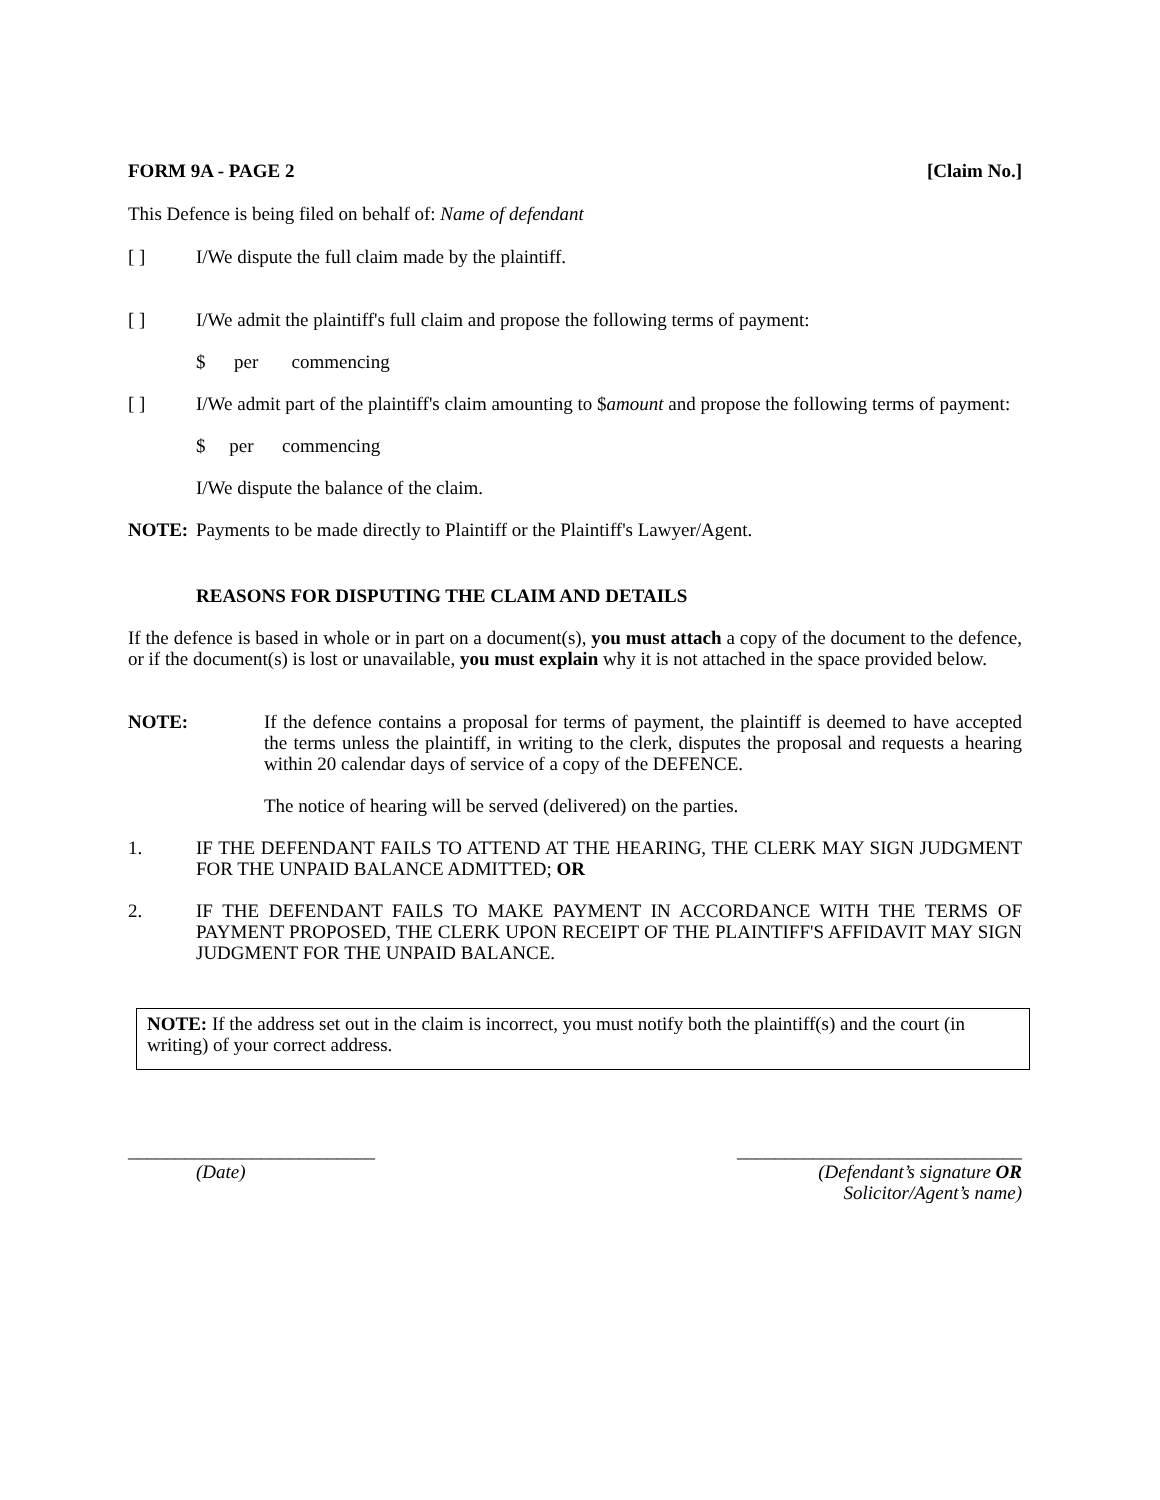FORM 9A - PAGE 2 [Claim No.]
This Defence is being filed on behalf of: Name of defendant
[ ] I/We dispute the full claim made by the plaintiff.
[ ] I/We admit the plaintiff's full claim and propose the following terms of payment:
$ per commencing
[ ] I/We admit part of the plaintiff's claim amounting to $amount and propose the following terms of payment:
$ per commencing
I/We dispute the balance of the claim.
NOTE: Payments to be made directly to Plaintiff or the Plaintiff's Lawyer/Agent.
REASONS FOR DISPUTING THE CLAIM AND DETAILS
If the defence is based in whole or in part on a document(s), you must attach a copy of the document to the defence, or if the document(s) is lost or unavailable, you must explain why it is not attached in the space provided below.
NOTE: If the defence contains a proposal for terms of payment, the plaintiff is deemed to have accepted the terms unless the plaintiff, in writing to the clerk, disputes the proposal and requests a hearing within 20 calendar days of service of a copy of the DEFENCE.
The notice of hearing will be served (delivered) on the parties.
1. IF THE DEFENDANT FAILS TO ATTEND AT THE HEARING, THE CLERK MAY SIGN JUDGMENT FOR THE UNPAID BALANCE ADMITTED; OR
2. IF THE DEFENDANT FAILS TO MAKE PAYMENT IN ACCORDANCE WITH THE TERMS OF PAYMENT PROPOSED, THE CLERK UPON RECEIPT OF THE PLAINTIFF'S AFFIDAVIT MAY SIGN JUDGMENT FOR THE UNPAID BALANCE.
NOTE: If the address set out in the claim is incorrect, you must notify both the plaintiff(s) and the court (in writing) of your correct address.
__________________________
(Date)
______________________________
(Defendant’s signature OR
Solicitor/Agent’s name)